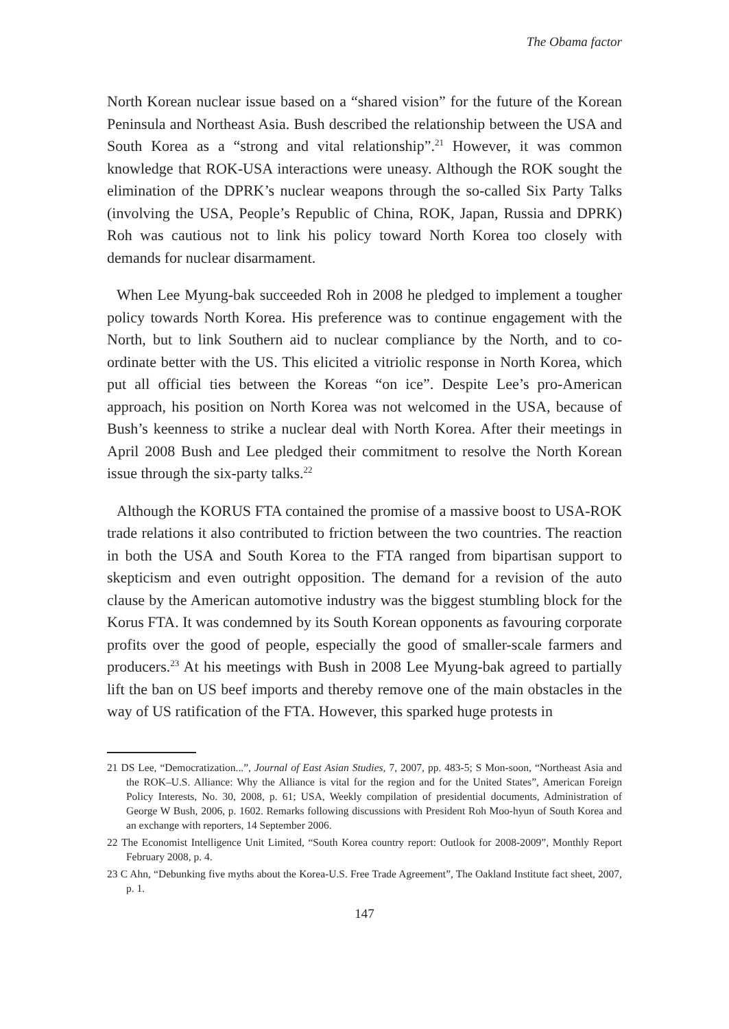The Obama factor
North Korean nuclear issue based on a “shared vision” for the future of the Korean Peninsula and Northeast Asia. Bush described the relationship between the USA and South Korea as a “strong and vital relationship”.<sup>21</sup> However, it was common knowledge that ROK-USA interactions were uneasy. Although the ROK sought the elimination of the DPRK’s nuclear weapons through the so-called Six Party Talks (involving the USA, People’s Republic of China, ROK, Japan, Russia and DPRK) Roh was cautious not to link his policy toward North Korea too closely with demands for nuclear disarmament.
When Lee Myung-bak succeeded Roh in 2008 he pledged to implement a tougher policy towards North Korea. His preference was to continue engagement with the North, but to link Southern aid to nuclear compliance by the North, and to co-ordinate better with the US. This elicited a vitriolic response in North Korea, which put all official ties between the Koreas “on ice”. Despite Lee’s pro-American approach, his position on North Korea was not welcomed in the USA, because of Bush’s keenness to strike a nuclear deal with North Korea. After their meetings in April 2008 Bush and Lee pledged their commitment to resolve the North Korean issue through the six-party talks.<sup>22</sup>
Although the KORUS FTA contained the promise of a massive boost to USA-ROK trade relations it also contributed to friction between the two countries. The reaction in both the USA and South Korea to the FTA ranged from bipartisan support to skepticism and even outright opposition. The demand for a revision of the auto clause by the American automotive industry was the biggest stumbling block for the Korus FTA. It was condemned by its South Korean opponents as favouring corporate profits over the good of people, especially the good of smaller-scale farmers and producers.<sup>23</sup> At his meetings with Bush in 2008 Lee Myung-bak agreed to partially lift the ban on US beef imports and thereby remove one of the main obstacles in the way of US ratification of the FTA. However, this sparked huge protests in
21 DS Lee, “Democratization...”, Journal of East Asian Studies, 7, 2007, pp. 483-5; S Mon-soon, “Northeast Asia and the ROK–U.S. Alliance: Why the Alliance is vital for the region and for the United States”, American Foreign Policy Interests, No. 30, 2008, p. 61; USA, Weekly compilation of presidential documents, Administration of George W Bush, 2006, p. 1602. Remarks following discussions with President Roh Moo-hyun of South Korea and an exchange with reporters, 14 September 2006.
22 The Economist Intelligence Unit Limited, “South Korea country report: Outlook for 2008-2009”, Monthly Report February 2008, p. 4.
23 C Ahn, “Debunking five myths about the Korea-U.S. Free Trade Agreement”, The Oakland Institute fact sheet, 2007, p. 1.
147